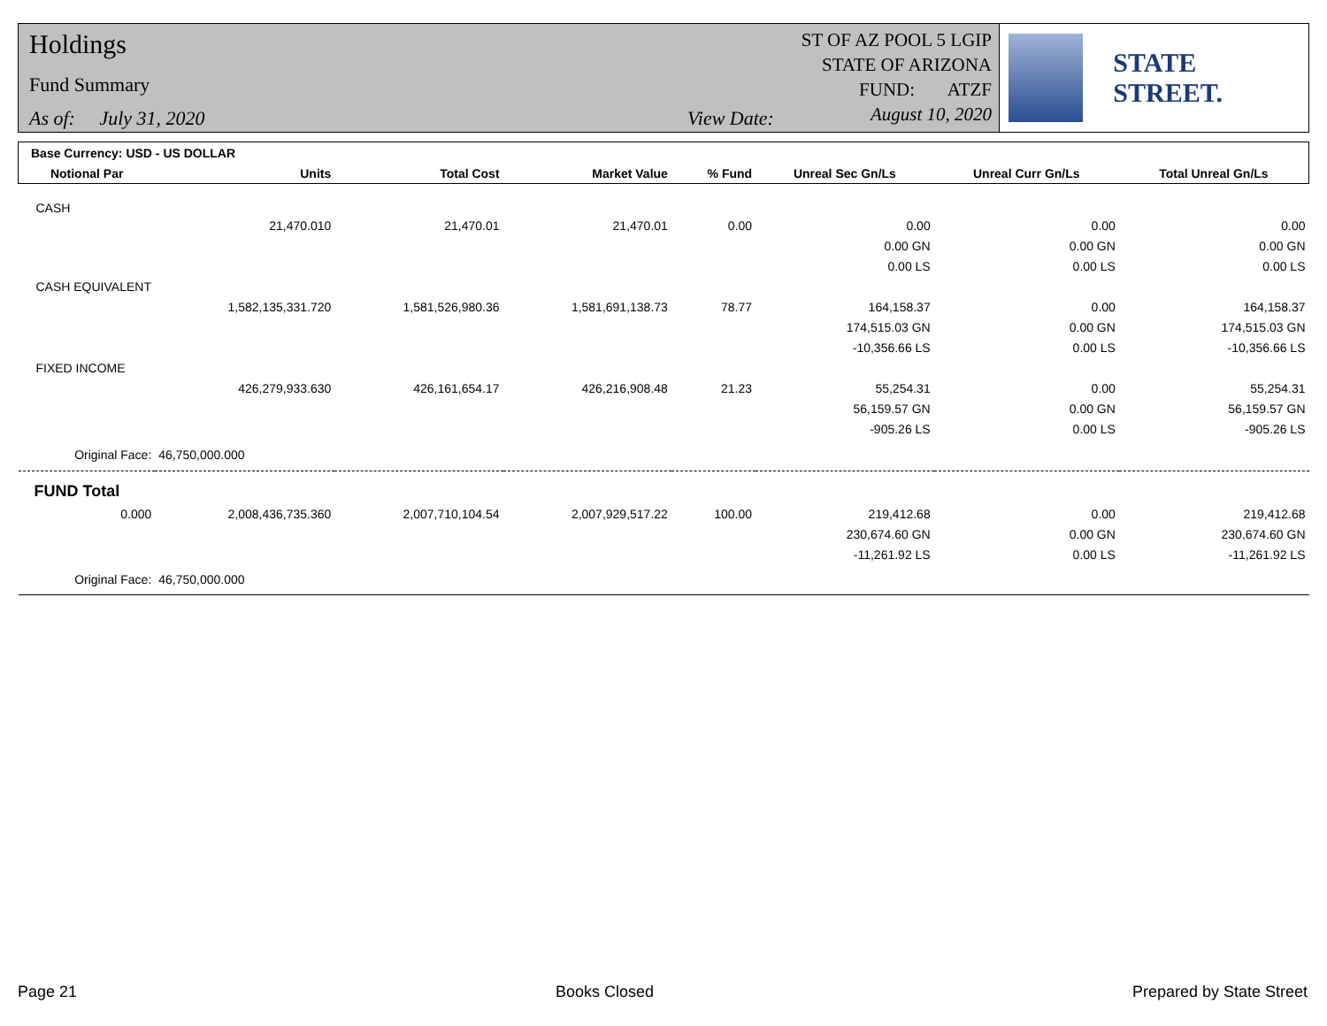Holdings
Fund Summary
As of: July 31, 2020 View Date:
ST OF AZ POOL 5 LGIP
STATE OF ARIZONA
FUND: ATZF
August 10, 2020
STATE STREET.
| Base Currency: USD - US DOLLAR | | | | | | | |
| --- | --- | --- | --- | --- | --- | --- | --- |
| Notional Par | Units | Total Cost | Market Value | % Fund | Unreal Sec Gn/Ls | Unreal Curr Gn/Ls | Total Unreal Gn/Ls |
| CASH | | | | | | | |
| | 21,470.010 | 21,470.01 | 21,470.01 | 0.00 | 0.00 | 0.00 | 0.00 |
| | | | | | 0.00 GN | 0.00 GN | 0.00 GN |
| | | | | | 0.00 LS | 0.00 LS | 0.00 LS |
| CASH EQUIVALENT | | | | | | | |
| | 1,582,135,331.720 | 1,581,526,980.36 | 1,581,691,138.73 | 78.77 | 164,158.37 | 0.00 | 164,158.37 |
| | | | | | 174,515.03 GN | 0.00 GN | 174,515.03 GN |
| | | | | | -10,356.66 LS | 0.00 LS | -10,356.66 LS |
| FIXED INCOME | | | | | | | |
| | 426,279,933.630 | 426,161,654.17 | 426,216,908.48 | 21.23 | 55,254.31 | 0.00 | 55,254.31 |
| | | | | | 56,159.57 GN | 0.00 GN | 56,159.57 GN |
| | | | | | -905.26 LS | 0.00 LS | -905.26 LS |
| Original Face: | 46,750,000.000 | | | | | | |
| FUND Total | | | | | | | |
| 0.000 | 2,008,436,735.360 | 2,007,710,104.54 | 2,007,929,517.22 | 100.00 | 219,412.68 | 0.00 | 219,412.68 |
| | | | | | 230,674.60 GN | 0.00 GN | 230,674.60 GN |
| | | | | | -11,261.92 LS | 0.00 LS | -11,261.92 LS |
| Original Face: | 46,750,000.000 | | | | | | |
Page 21 Books Closed Prepared by State Street